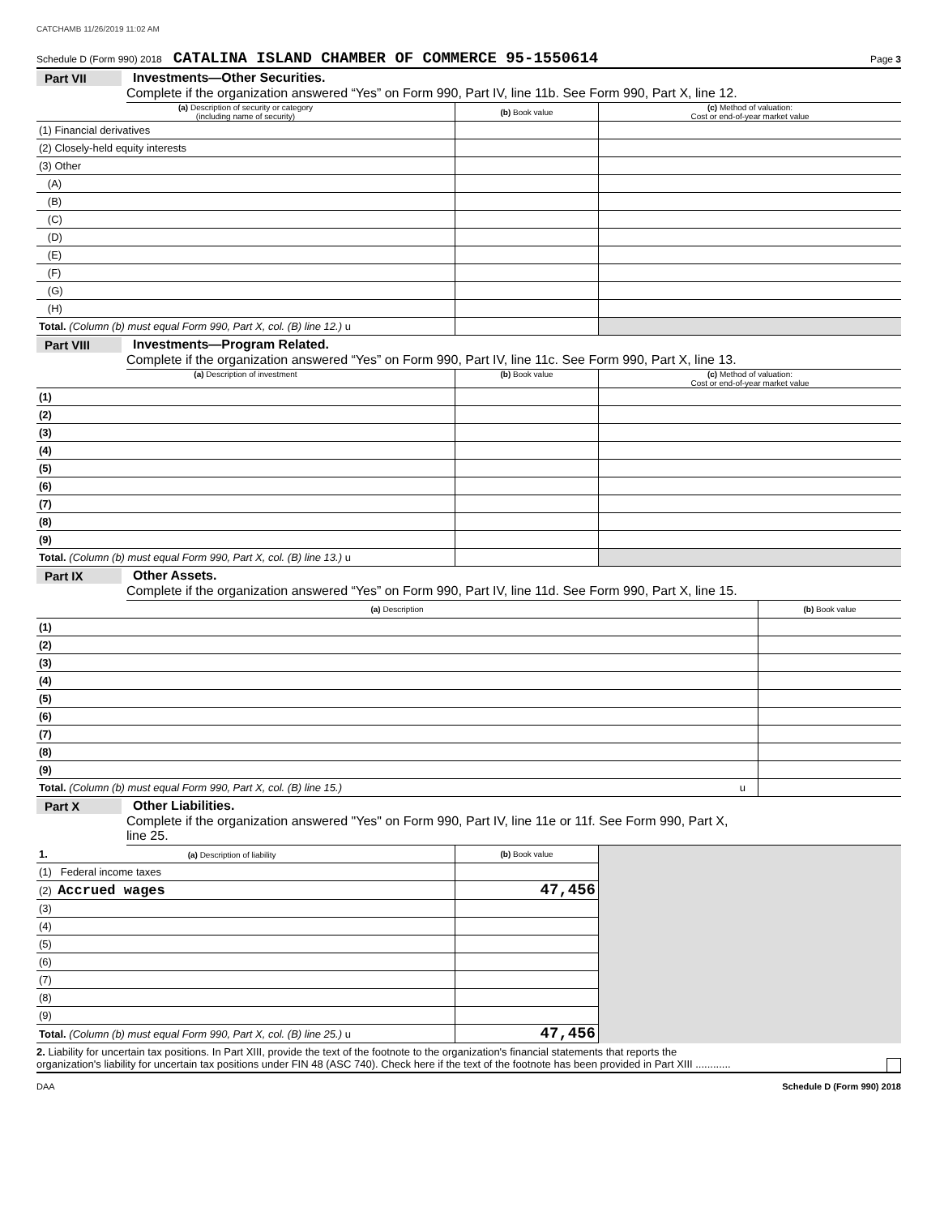CATCHAMB 11/26/2019 11:02 AM
Schedule D (Form 990) 2018 CATALINA ISLAND CHAMBER OF COMMERCE 95-1550614 Page 3
Part VII Investments—Other Securities.
Complete if the organization answered “Yes” on Form 990, Part IV, line 11b. See Form 990, Part X, line 12.
| (a) Description of security or category (including name of security) | (b) Book value | (c) Method of valuation: Cost or end-of-year market value |
| --- | --- | --- |
| (1) Financial derivatives | | |
| (2) Closely-held equity interests | | |
| (3) Other | | |
| (A) | | |
| (B) | | |
| (C) | | |
| (D) | | |
| (E) | | |
| (F) | | |
| (G) | | |
| (H) | | |
| Total. (Column (b) must equal Form 990, Part X, col. (B) line 12.) u | | |
Part VIII Investments—Program Related.
Complete if the organization answered “Yes” on Form 990, Part IV, line 11c. See Form 990, Part X, line 13.
| (a) Description of investment | (b) Book value | (c) Method of valuation: Cost or end-of-year market value |
| --- | --- | --- |
| (1) | | |
| (2) | | |
| (3) | | |
| (4) | | |
| (5) | | |
| (6) | | |
| (7) | | |
| (8) | | |
| (9) | | |
| Total. (Column (b) must equal Form 990, Part X, col. (B) line 13.) u | | |
Part IX Other Assets.
Complete if the organization answered “Yes” on Form 990, Part IV, line 11d. See Form 990, Part X, line 15.
| (a) Description | (b) Book value |
| --- | --- |
| (1) | |
| (2) | |
| (3) | |
| (4) | |
| (5) | |
| (6) | |
| (7) | |
| (8) | |
| (9) | |
| Total. (Column (b) must equal Form 990, Part X, col. (B) line 15.) u | |
Part X Other Liabilities.
Complete if the organization answered "Yes" on Form 990, Part IV, line 11e or 11f. See Form 990, Part X,
line 25.
| 1. (a) Description of liability | (b) Book value | |
| (1) Federal income taxes | | |
| (2) Accrued wages | 47,456 | |
| (3) | | |
| (4) | | |
| (5) | | |
| (6) | | |
| (7) | | |
| (8) | | |
| (9) | | |
| Total. (Column (b) must equal Form 990, Part X, col. (B) line 25.) u | 47,456 | |
2. Liability for uncertain tax positions. In Part XIII, provide the text of the footnote to the organization's financial statements that reports the
organization's liability for uncertain tax positions under FIN 48 (ASC 740). Check here if the text of the footnote has been provided in Part XIII ............
DAA Schedule D (Form 990) 2018